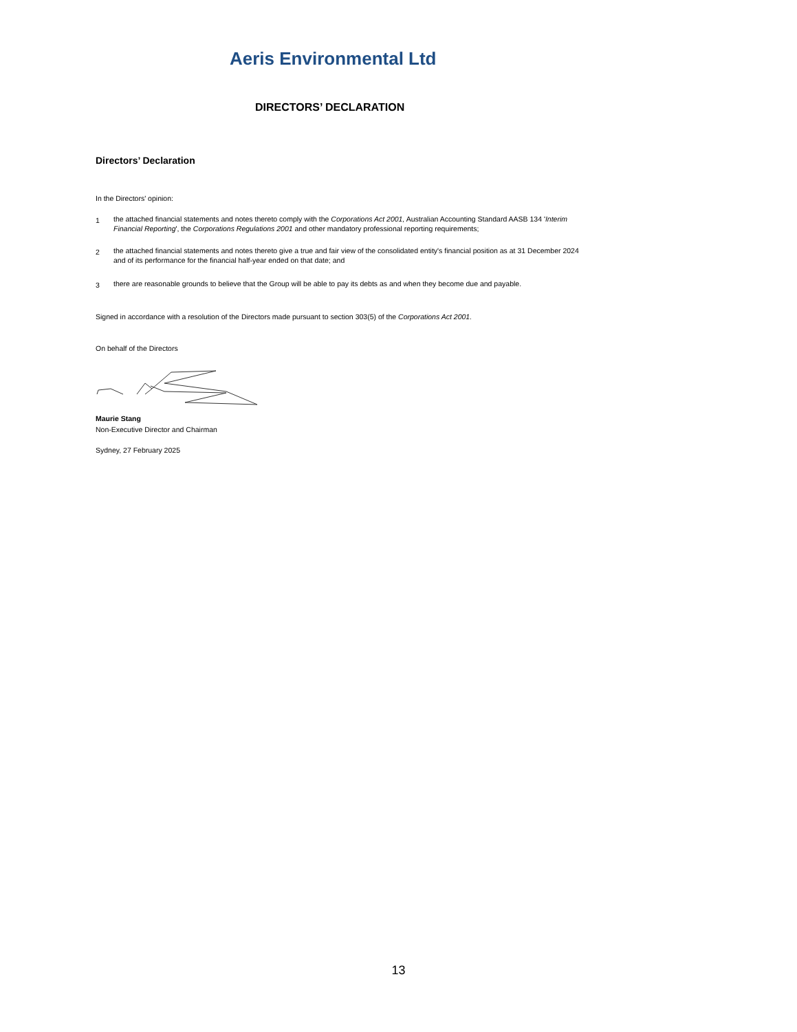Aeris Environmental Ltd
DIRECTORS’ DECLARATION
Directors’ Declaration
In the Directors' opinion:
1 the attached financial statements and notes thereto comply with the Corporations Act 2001, Australian Accounting Standard AASB 134 'Interim Financial Reporting', the Corporations Regulations 2001 and other mandatory professional reporting requirements;
2 the attached financial statements and notes thereto give a true and fair view of the consolidated entity's financial position as at 31 December 2024 and of its performance for the financial half-year ended on that date; and
3 there are reasonable grounds to believe that the Group will be able to pay its debts as and when they become due and payable.
Signed in accordance with a resolution of the Directors made pursuant to section 303(5) of the Corporations Act 2001.
On behalf of the Directors
Maurie Stang
Non-Executive Director and Chairman
Sydney, 27 February 2025
13